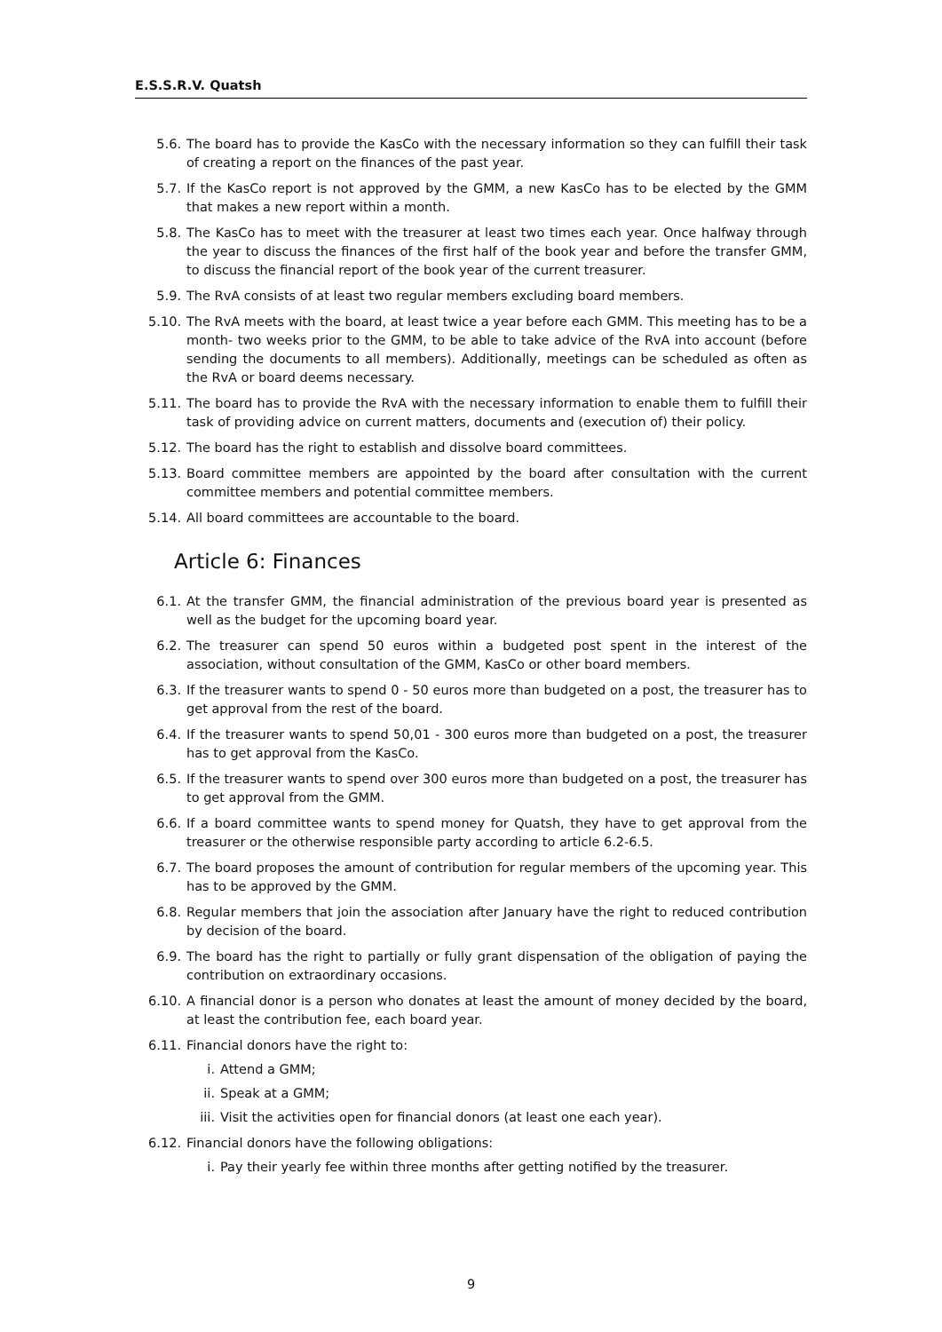E.S.S.R.V. Quatsh
5.6. The board has to provide the KasCo with the necessary information so they can fulfill their task of creating a report on the finances of the past year.
5.7. If the KasCo report is not approved by the GMM, a new KasCo has to be elected by the GMM that makes a new report within a month.
5.8. The KasCo has to meet with the treasurer at least two times each year. Once halfway through the year to discuss the finances of the first half of the book year and before the transfer GMM, to discuss the financial report of the book year of the current treasurer.
5.9. The RvA consists of at least two regular members excluding board members.
5.10. The RvA meets with the board, at least twice a year before each GMM. This meeting has to be a month- two weeks prior to the GMM, to be able to take advice of the RvA into account (before sending the documents to all members). Additionally, meetings can be scheduled as often as the RvA or board deems necessary.
5.11. The board has to provide the RvA with the necessary information to enable them to fulfill their task of providing advice on current matters, documents and (execution of) their policy.
5.12. The board has the right to establish and dissolve board committees.
5.13. Board committee members are appointed by the board after consultation with the current committee members and potential committee members.
5.14. All board committees are accountable to the board.
Article 6: Finances
6.1. At the transfer GMM, the financial administration of the previous board year is presented as well as the budget for the upcoming board year.
6.2. The treasurer can spend 50 euros within a budgeted post spent in the interest of the association, without consultation of the GMM, KasCo or other board members.
6.3. If the treasurer wants to spend 0 - 50 euros more than budgeted on a post, the treasurer has to get approval from the rest of the board.
6.4. If the treasurer wants to spend 50,01 - 300 euros more than budgeted on a post, the treasurer has to get approval from the KasCo.
6.5. If the treasurer wants to spend over 300 euros more than budgeted on a post, the treasurer has to get approval from the GMM.
6.6. If a board committee wants to spend money for Quatsh, they have to get approval from the treasurer or the otherwise responsible party according to article 6.2-6.5.
6.7. The board proposes the amount of contribution for regular members of the upcoming year. This has to be approved by the GMM.
6.8. Regular members that join the association after January have the right to reduced contribution by decision of the board.
6.9. The board has the right to partially or fully grant dispensation of the obligation of paying the contribution on extraordinary occasions.
6.10. A financial donor is a person who donates at least the amount of money decided by the board, at least the contribution fee, each board year.
6.11. Financial donors have the right to:
i. Attend a GMM;
ii. Speak at a GMM;
iii. Visit the activities open for financial donors (at least one each year).
6.12. Financial donors have the following obligations:
i. Pay their yearly fee within three months after getting notified by the treasurer.
9